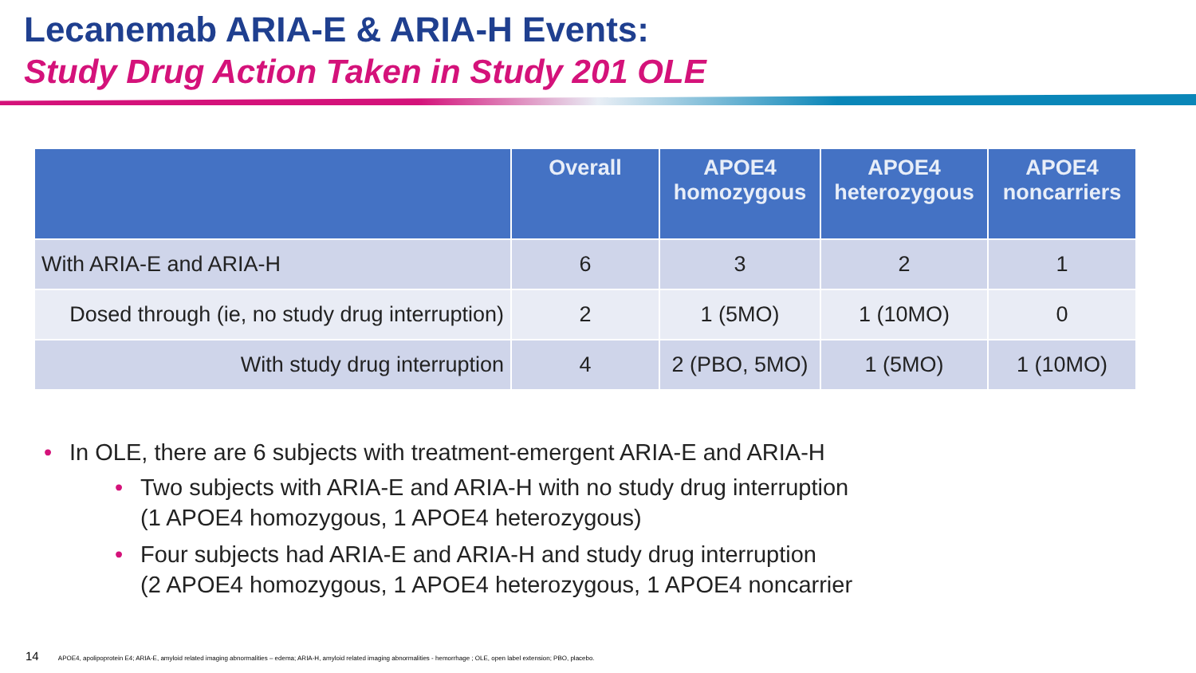Lecanemab ARIA-E & ARIA-H Events:
Study Drug Action Taken in Study 201 OLE
| | Overall | APOE4 homozygous | APOE4 heterozygous | APOE4 noncarriers |
| --- | --- | --- | --- | --- |
| With ARIA-E and ARIA-H | 6 | 3 | 2 | 1 |
| Dosed through (ie, no study drug interruption) | 2 | 1 (5MO) | 1 (10MO) | 0 |
| With study drug interruption | 4 | 2 (PBO, 5MO) | 1 (5MO) | 1 (10MO) |
• In OLE, there are 6 subjects with treatment-emergent ARIA-E and ARIA-H
• Two subjects with ARIA-E and ARIA-H with no study drug interruption
(1 APOE4 homozygous, 1 APOE4 heterozygous)
• Four subjects had ARIA-E and ARIA-H and study drug interruption
(2 APOE4 homozygous, 1 APOE4 heterozygous, 1 APOE4 noncarrier
14 APOE4, apolipoprotein E4; ARIA-E, amyloid related imaging abnormalities – edema; ARIA-H, amyloid related imaging abnormalities - hemorrhage ; OLE, open label extension; PBO, placebo.